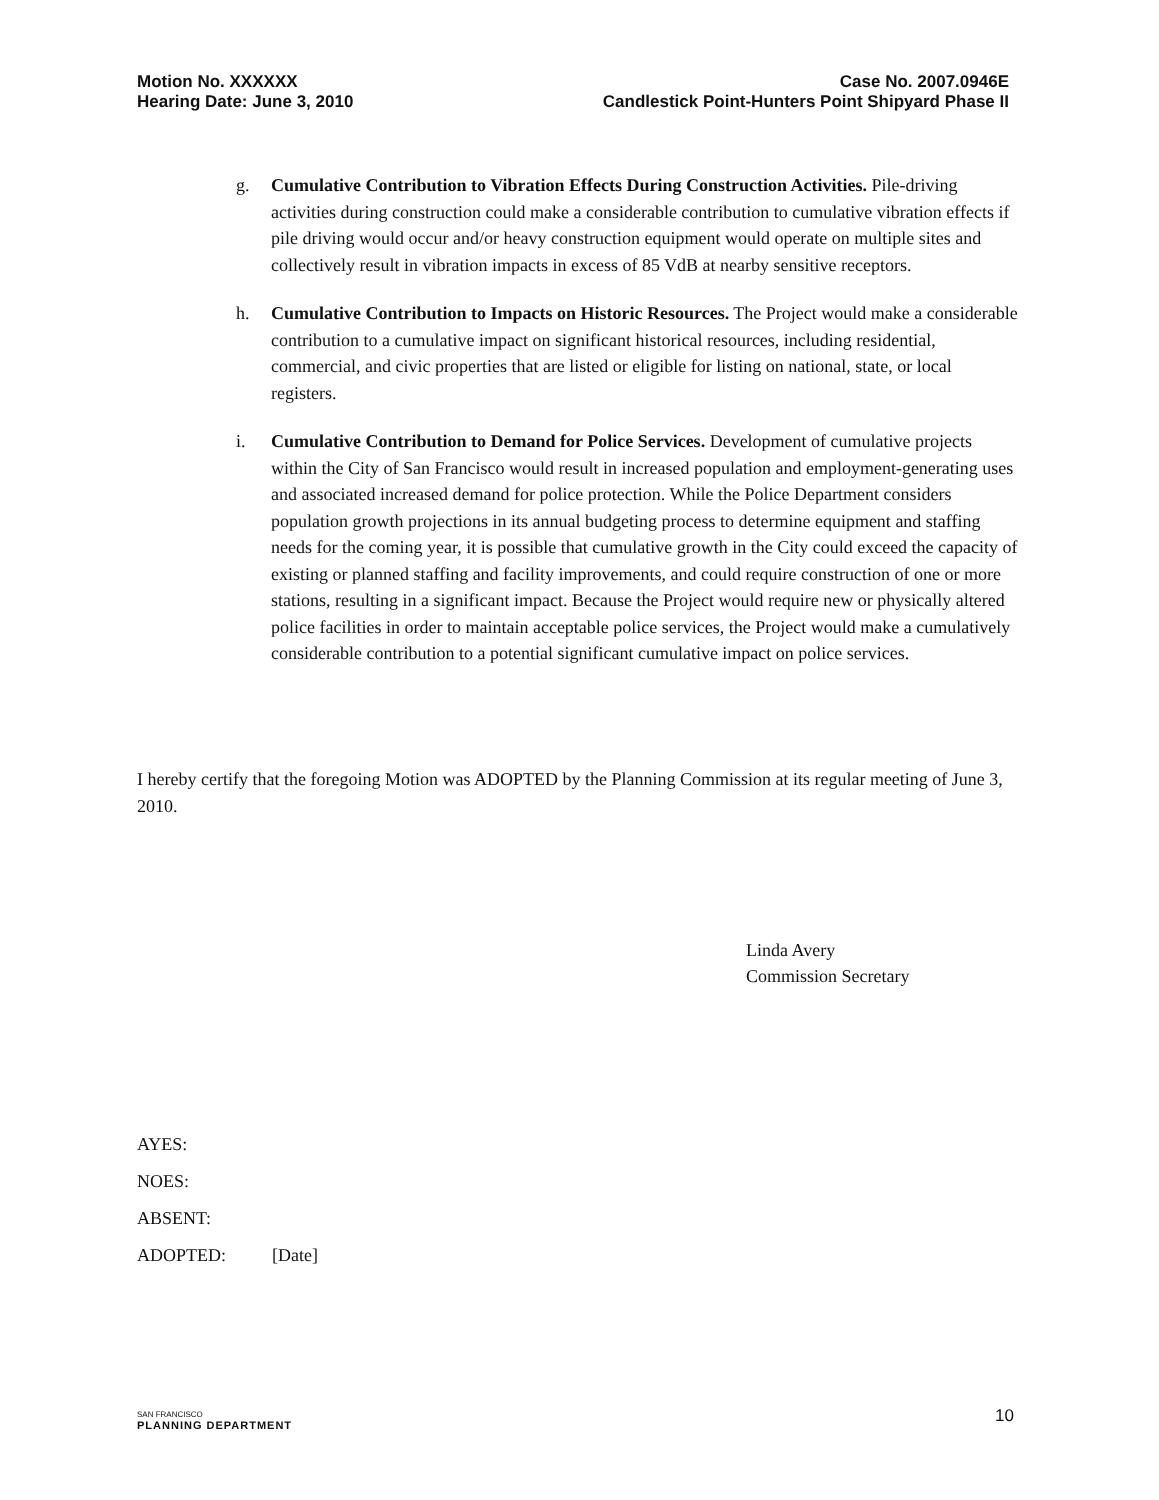Motion No. XXXXXX
Hearing Date: June 3, 2010
Case No. 2007.0946E
Candlestick Point-Hunters Point Shipyard Phase II
g. Cumulative Contribution to Vibration Effects During Construction Activities. Pile-driving activities during construction could make a considerable contribution to cumulative vibration effects if pile driving would occur and/or heavy construction equipment would operate on multiple sites and collectively result in vibration impacts in excess of 85 VdB at nearby sensitive receptors.
h. Cumulative Contribution to Impacts on Historic Resources. The Project would make a considerable contribution to a cumulative impact on significant historical resources, including residential, commercial, and civic properties that are listed or eligible for listing on national, state, or local registers.
i. Cumulative Contribution to Demand for Police Services. Development of cumulative projects within the City of San Francisco would result in increased population and employment-generating uses and associated increased demand for police protection. While the Police Department considers population growth projections in its annual budgeting process to determine equipment and staffing needs for the coming year, it is possible that cumulative growth in the City could exceed the capacity of existing or planned staffing and facility improvements, and could require construction of one or more stations, resulting in a significant impact. Because the Project would require new or physically altered police facilities in order to maintain acceptable police services, the Project would make a cumulatively considerable contribution to a potential significant cumulative impact on police services.
I hereby certify that the foregoing Motion was ADOPTED by the Planning Commission at its regular meeting of June 3, 2010.
Linda Avery
Commission Secretary
AYES:
NOES:
ABSENT:
ADOPTED: [Date]
SAN FRANCISCO
PLANNING DEPARTMENT
10